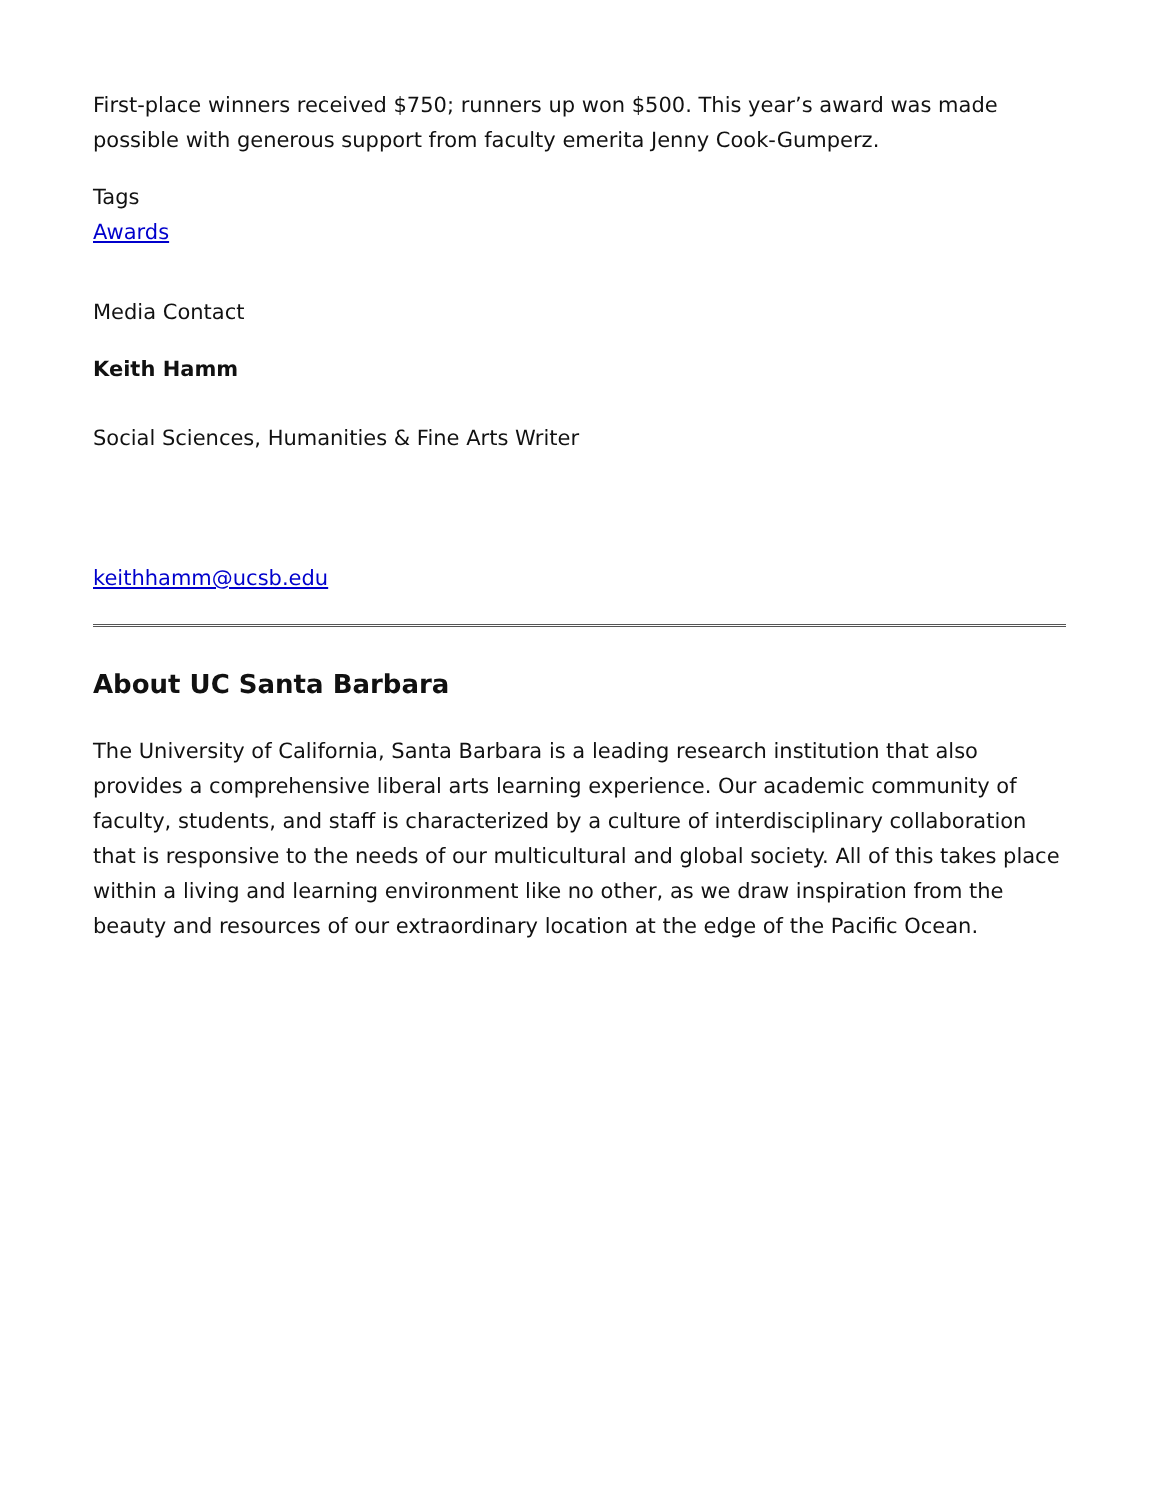First-place winners received $750; runners up won $500. This year’s award was made possible with generous support from faculty emerita Jenny Cook-Gumperz.
Tags
Awards
Media Contact
Keith Hamm
Social Sciences, Humanities & Fine Arts Writer
keithhamm@ucsb.edu
About UC Santa Barbara
The University of California, Santa Barbara is a leading research institution that also provides a comprehensive liberal arts learning experience. Our academic community of faculty, students, and staff is characterized by a culture of interdisciplinary collaboration that is responsive to the needs of our multicultural and global society. All of this takes place within a living and learning environment like no other, as we draw inspiration from the beauty and resources of our extraordinary location at the edge of the Pacific Ocean.